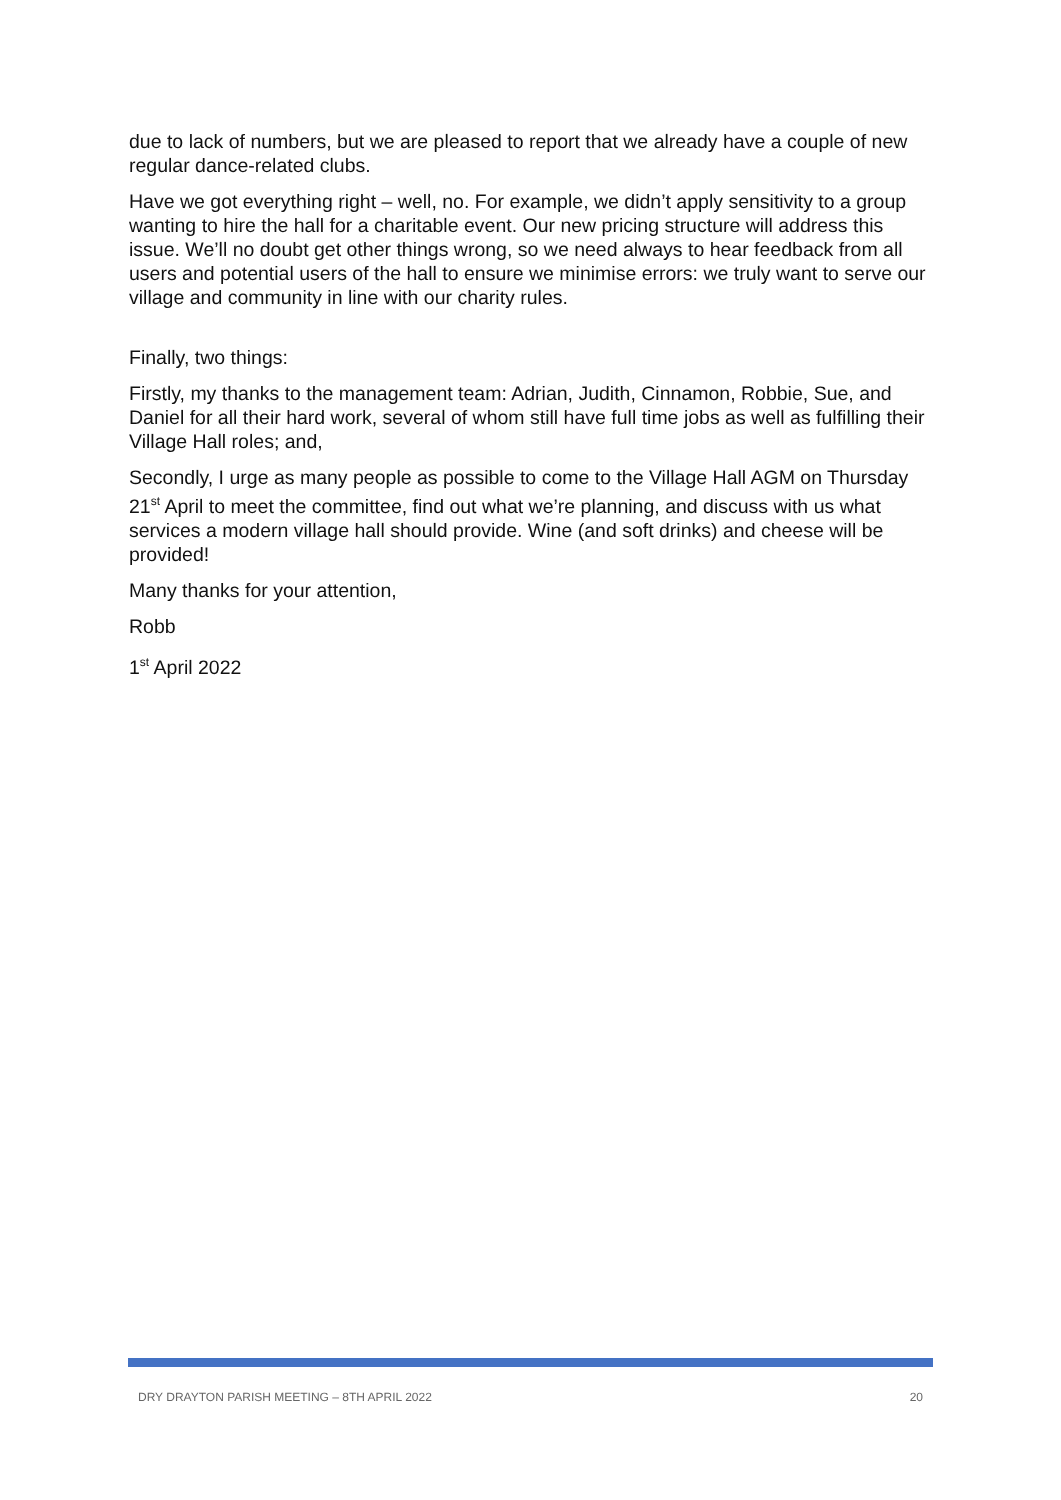due to lack of numbers, but we are pleased to report that we already have a couple of new regular dance-related clubs.
Have we got everything right – well, no. For example, we didn’t apply sensitivity to a group wanting to hire the hall for a charitable event. Our new pricing structure will address this issue. We’ll no doubt get other things wrong, so we need always to hear feedback from all users and potential users of the hall to ensure we minimise errors: we truly want to serve our village and community in line with our charity rules.
Finally, two things:
Firstly, my thanks to the management team: Adrian, Judith, Cinnamon, Robbie, Sue, and Daniel for all their hard work, several of whom still have full time jobs as well as fulfilling their Village Hall roles; and,
Secondly, I urge as many people as possible to come to the Village Hall AGM on Thursday 21<sup>st</sup> April to meet the committee, find out what we’re planning, and discuss with us what services a modern village hall should provide. Wine (and soft drinks) and cheese will be provided!
Many thanks for your attention,
Robb
1<sup>st</sup> April 2022
DRY DRAYTON PARISH MEETING – 8TH APRIL 2022 20